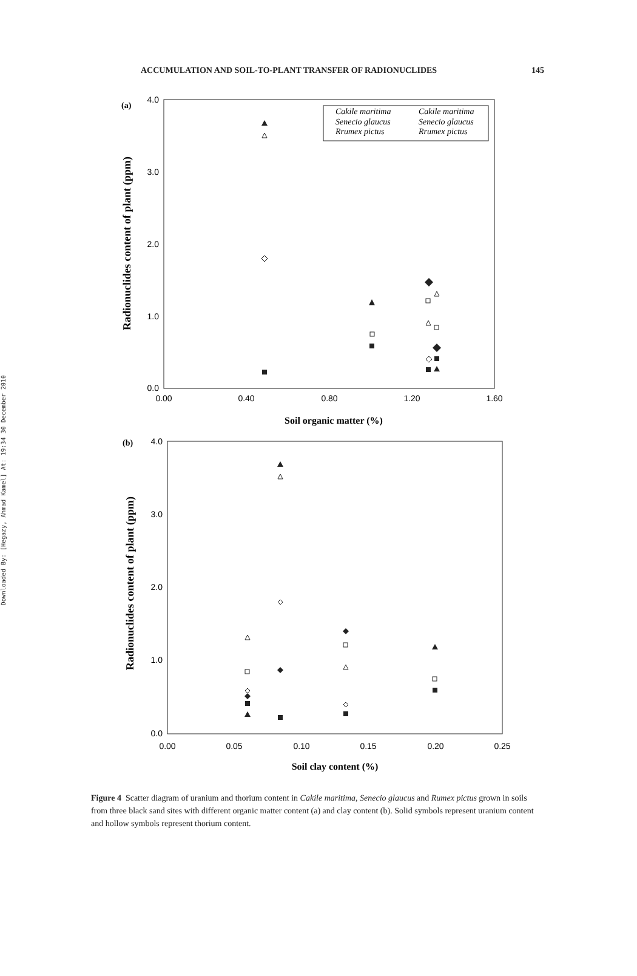Downloaded By: [Hegazy, Ahmad Kamel] At: 19:34 30 December 2010
ACCUMULATION AND SOIL-TO-PLANT TRANSFER OF RADIONUCLIDES 145
(a)
4.0
3.0
2.0
1.0
0.0
0.00
0.40
0.80
1.20
1.60
Soil organic matter (%)
Radionuclides content of plant (ppm)
Cakile maritima
Cakile maritima
Senecio glaucus
Senecio glaucus
Rrumex pictus
Rrumex pictus
(b)
4.0
3.0
2.0
1.0
0.0
0.00
0.05
0.10
0.15
0.20
0.25
Soil clay content (%)
Radionuclides content of plant (ppm)
Figure 4 Scatter diagram of uranium and thorium content in Cakile maritima, Senecio glaucus and Rumex pictus grown in soils from three black sand sites with different organic matter content (a) and clay content (b). Solid symbols represent uranium content and hollow symbols represent thorium content.